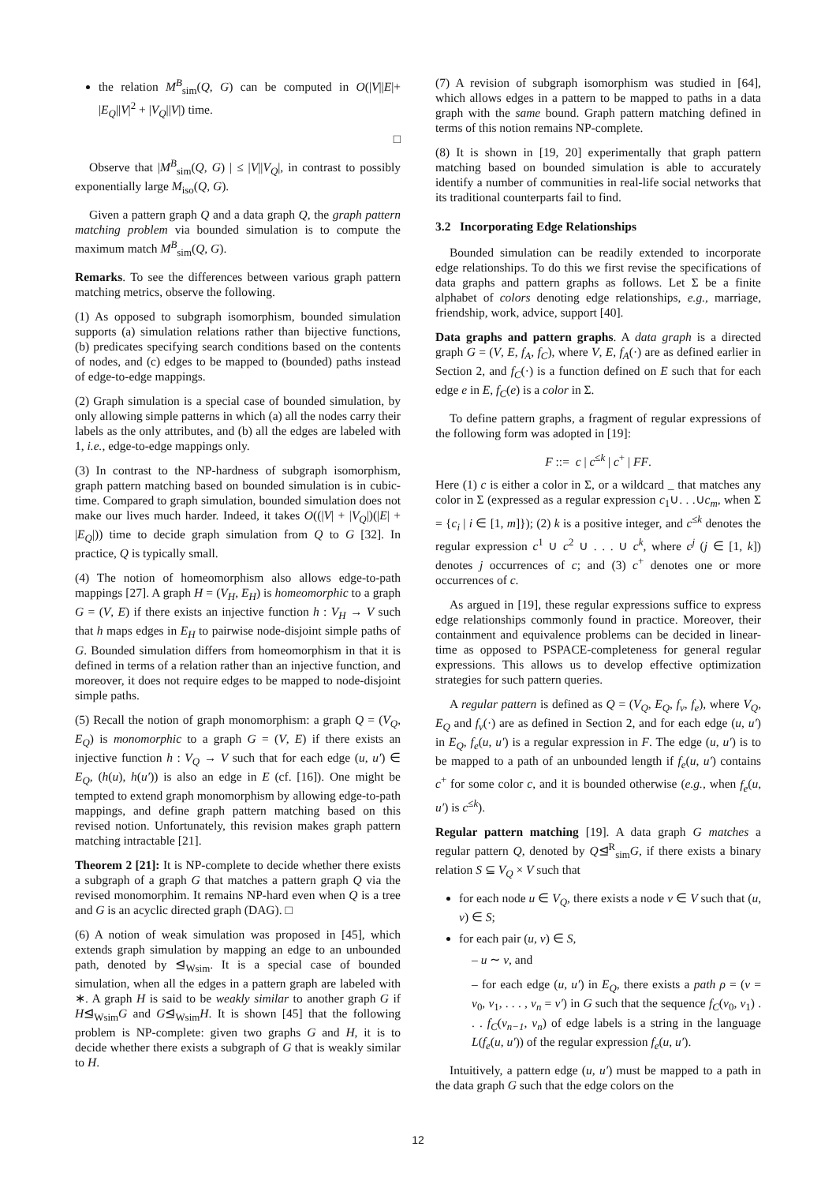the relation M<sup>B</sup><sub>sim</sub>(Q, G) can be computed in O(|V||E|+ |E<sub>Q</sub>||V|<sup>2</sup> + |V<sub>Q</sub>||V|) time.
□
Observe that |M<sup>B</sup><sub>sim</sub>(Q, G) | ≤ |V||V<sub>Q</sub>|, in contrast to possibly exponentially large M<sub>iso</sub>(Q, G).
Given a pattern graph Q and a data graph Q, the graph pattern matching problem via bounded simulation is to compute the maximum match M<sup>B</sup><sub>sim</sub>(Q, G).
Remarks. To see the differences between various graph pattern matching metrics, observe the following.
(1) As opposed to subgraph isomorphism, bounded simulation supports (a) simulation relations rather than bijective functions, (b) predicates specifying search conditions based on the contents of nodes, and (c) edges to be mapped to (bounded) paths instead of edge-to-edge mappings.
(2) Graph simulation is a special case of bounded simulation, by only allowing simple patterns in which (a) all the nodes carry their labels as the only attributes, and (b) all the edges are labeled with 1, i.e., edge-to-edge mappings only.
(3) In contrast to the NP-hardness of subgraph isomorphism, graph pattern matching based on bounded simulation is in cubic-time. Compared to graph simulation, bounded simulation does not make our lives much harder. Indeed, it takes O((|V| + |V<sub>Q</sub>|)(|E| + |E<sub>Q</sub>|)) time to decide graph simulation from Q to G [32]. In practice, Q is typically small.
(4) The notion of homeomorphism also allows edge-to-path mappings [27]. A graph H = (V<sub>H</sub>, E<sub>H</sub>) is homeomorphic to a graph G = (V, E) if there exists an injective function h : V<sub>H</sub> → V such that h maps edges in E<sub>H</sub> to pairwise node-disjoint simple paths of G. Bounded simulation differs from homeomorphism in that it is defined in terms of a relation rather than an injective function, and moreover, it does not require edges to be mapped to node-disjoint simple paths.
(5) Recall the notion of graph monomorphism: a graph Q = (V<sub>Q</sub>, E<sub>Q</sub>) is monomorphic to a graph G = (V, E) if there exists an injective function h : V<sub>Q</sub> → V such that for each edge (u, u′) ∈ E<sub>Q</sub>, (h(u), h(u′)) is also an edge in E (cf. [16]). One might be tempted to extend graph monomorphism by allowing edge-to-path mappings, and define graph pattern matching based on this revised notion. Unfortunately, this revision makes graph pattern matching intractable [21].
Theorem 2 [21]: It is NP-complete to decide whether there exists a subgraph of a graph G that matches a pattern graph Q via the revised monomorphim. It remains NP-hard even when Q is a tree and G is an acyclic directed graph (DAG). □
(6) A notion of weak simulation was proposed in [45], which extends graph simulation by mapping an edge to an unbounded path, denoted by ⊴<sub>Wsim</sub>. It is a special case of bounded simulation, when all the edges in a pattern graph are labeled with ∗. A graph H is said to be weakly similar to another graph G if H⊴<sub>Wsim</sub>G and G⊴<sub>Wsim</sub>H. It is shown [45] that the following problem is NP-complete: given two graphs G and H, it is to decide whether there exists a subgraph of G that is weakly similar to H.
(7) A revision of subgraph isomorphism was studied in [64], which allows edges in a pattern to be mapped to paths in a data graph with the same bound. Graph pattern matching defined in terms of this notion remains NP-complete.
(8) It is shown in [19, 20] experimentally that graph pattern matching based on bounded simulation is able to accurately identify a number of communities in real-life social networks that its traditional counterparts fail to find.
3.2 Incorporating Edge Relationships
Bounded simulation can be readily extended to incorporate edge relationships. To do this we first revise the specifications of data graphs and pattern graphs as follows. Let Σ be a finite alphabet of colors denoting edge relationships, e.g., marriage, friendship, work, advice, support [40].
Data graphs and pattern graphs. A data graph is a directed graph G = (V, E, f<sub>A</sub>, f<sub>C</sub>), where V, E, f<sub>A</sub>(·) are as defined earlier in Section 2, and f<sub>C</sub>(·) is a function defined on E such that for each edge e in E, f<sub>C</sub>(e) is a color in Σ.
To define pattern graphs, a fragment of regular expressions of the following form was adopted in [19]:
F ::= c | c<sup>≤k</sup> | c<sup>+</sup> | FF.
Here (1) c is either a color in Σ, or a wildcard _ that matches any color in Σ (expressed as a regular expression c<sub>1</sub>∪. . .∪c<sub>m</sub>, when Σ = {c<sub>i</sub> | i ∈ [1, m]}); (2) k is a positive integer, and c<sup>≤k</sup> denotes the regular expression c<sup>1</sup> ∪ c<sup>2</sup> ∪ . . . ∪ c<sup>k</sup>, where c<sup>j</sup> (j ∈ [1, k]) denotes j occurrences of c; and (3) c<sup>+</sup> denotes one or more occurrences of c.
As argued in [19], these regular expressions suffice to express edge relationships commonly found in practice. Moreover, their containment and equivalence problems can be decided in linear-time as opposed to PSPACE-completeness for general regular expressions. This allows us to develop effective optimization strategies for such pattern queries.
A regular pattern is defined as Q = (V<sub>Q</sub>, E<sub>Q</sub>, f<sub>v</sub>, f<sub>e</sub>), where V<sub>Q</sub>, E<sub>Q</sub> and f<sub>v</sub>(·) are as defined in Section 2, and for each edge (u, u′) in E<sub>Q</sub>, f<sub>e</sub>(u, u′) is a regular expression in F. The edge (u, u′) is to be mapped to a path of an unbounded length if f<sub>e</sub>(u, u′) contains c<sup>+</sup> for some color c, and it is bounded otherwise (e.g., when f<sub>e</sub>(u, u′) is c<sup>≤k</sup>).
Regular pattern matching [19]. A data graph G matches a regular pattern Q, denoted by Q⊴<sup>R</sup><sub>sim</sub>G, if there exists a binary relation S ⊆ V<sub>Q</sub> × V such that
for each node u ∈ V<sub>Q</sub>, there exists a node v ∈ V such that (u, v) ∈ S;
for each pair (u, v) ∈ S,
– u ∼ v, and
– for each edge (u, u′) in E<sub>Q</sub>, there exists a path ρ = (v = v<sub>0</sub>, v<sub>1</sub>, . . . , v<sub>n</sub> = v′) in G such that the sequence f<sub>C</sub>(v<sub>0</sub>, v<sub>1</sub>) . . . f<sub>C</sub>(v<sub>n−1</sub>, v<sub>n</sub>) of edge labels is a string in the language L(f<sub>e</sub>(u, u′)) of the regular expression f<sub>e</sub>(u, u′).
Intuitively, a pattern edge (u, u′) must be mapped to a path in the data graph G such that the edge colors on the
12